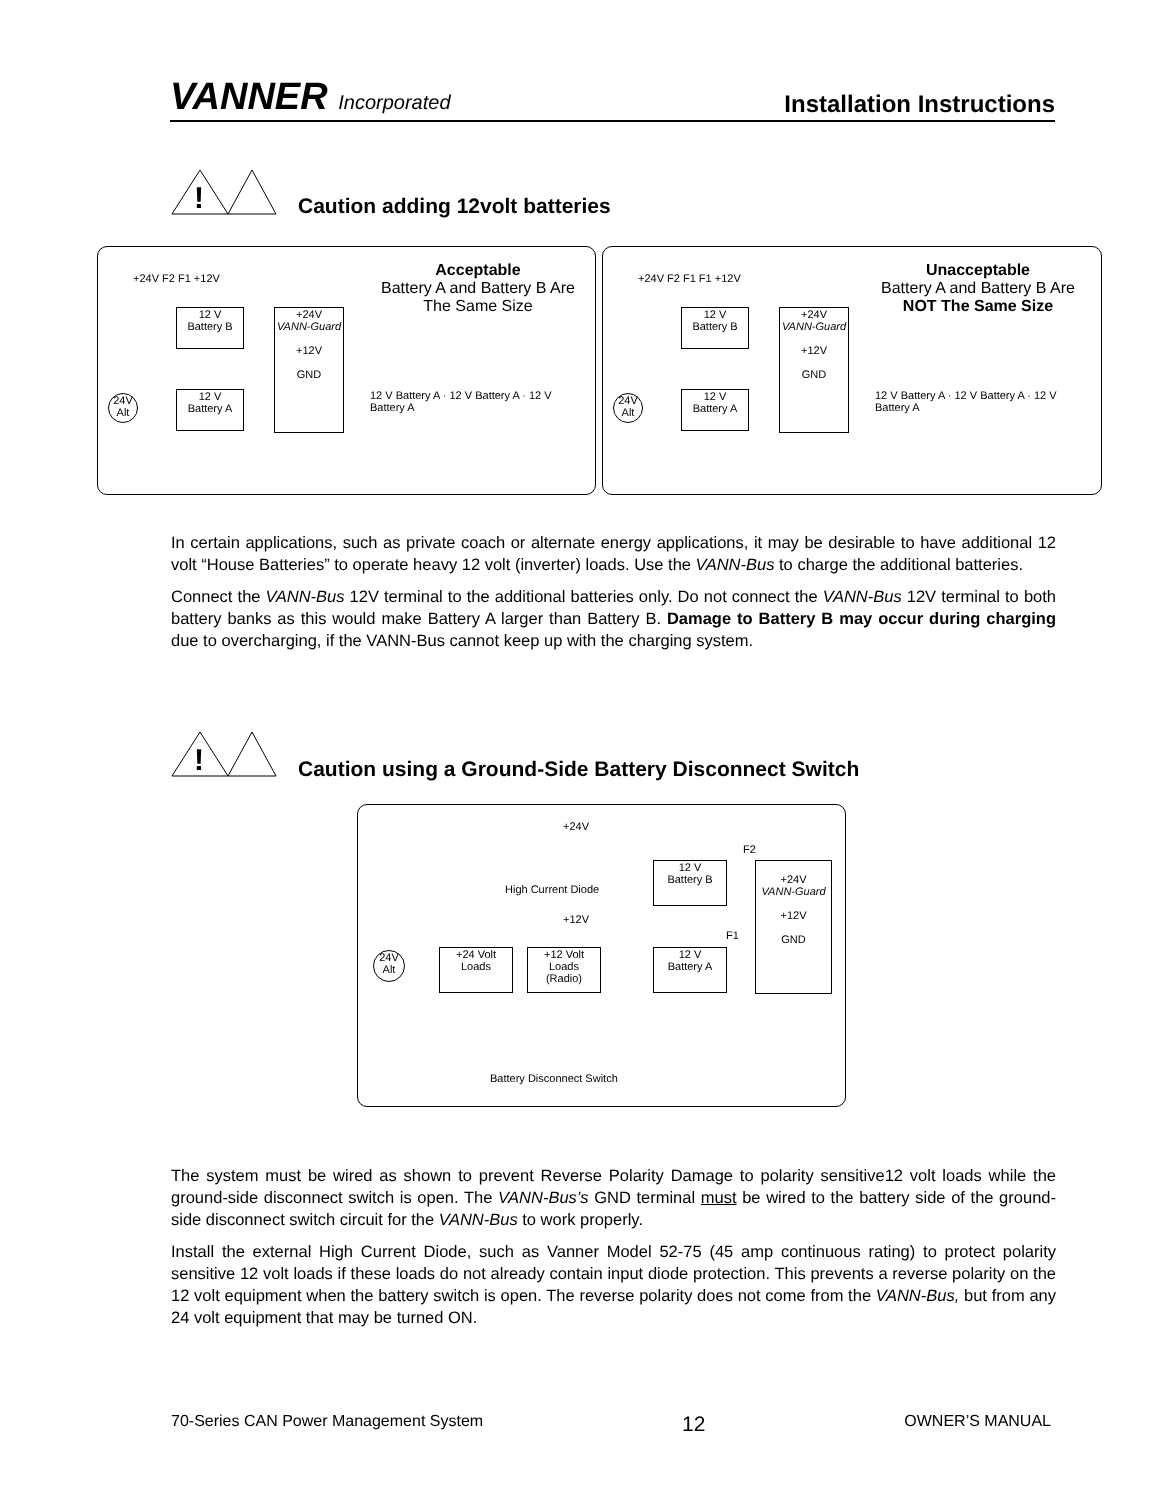VANNER Incorporated
Installation Instructions
!
Caution adding 12volt batteries
Acceptable
Battery A and Battery B Are The Same Size
12 V
Battery B
12 V
Battery A
+24V
VANN-Guard
+12V
GND
12 V Battery A · 12 V Battery A · 12 V Battery A
24V Alt
+24V F2 F1 +12V
Unacceptable
Battery A and Battery B Are
NOT The Same Size
12 V
Battery B
12 V
Battery A
+24V
VANN-Guard
+12V
GND
12 V Battery A · 12 V Battery A · 12 V Battery A
24V Alt
+24V F2 F1 F1 +12V
In certain applications, such as private coach or alternate energy applications, it may be desirable to have additional 12 volt “House Batteries” to operate heavy 12 volt (inverter) loads. Use the VANN-Bus to charge the additional batteries.
Connect the VANN-Bus 12V terminal to the additional batteries only. Do not connect the VANN-Bus 12V terminal to both battery banks as this would make Battery A larger than Battery B. Damage to Battery B may occur during charging due to overcharging, if the VANN-Bus cannot keep up with the charging system.
!
Caution using a Ground-Side Battery Disconnect Switch
+24V
F2
12 V
Battery B
+24V
VANN-Guard
+12V
GND
High Current Diode
+12V
F1
24V Alt
+24 Volt
Loads
+12 Volt
Loads
(Radio)
12 V
Battery A
Battery Disconnect Switch
The system must be wired as shown to prevent Reverse Polarity Damage to polarity sensitive12 volt loads while the ground-side disconnect switch is open. The VANN-Bus’s GND terminal must be wired to the battery side of the ground-side disconnect switch circuit for the VANN-Bus to work properly.
Install the external High Current Diode, such as Vanner Model 52-75 (45 amp continuous rating) to protect polarity sensitive 12 volt loads if these loads do not already contain input diode protection. This prevents a reverse polarity on the 12 volt equipment when the battery switch is open. The reverse polarity does not come from the VANN-Bus, but from any 24 volt equipment that may be turned ON.
70-Series CAN Power Management System 12 OWNER’S MANUAL